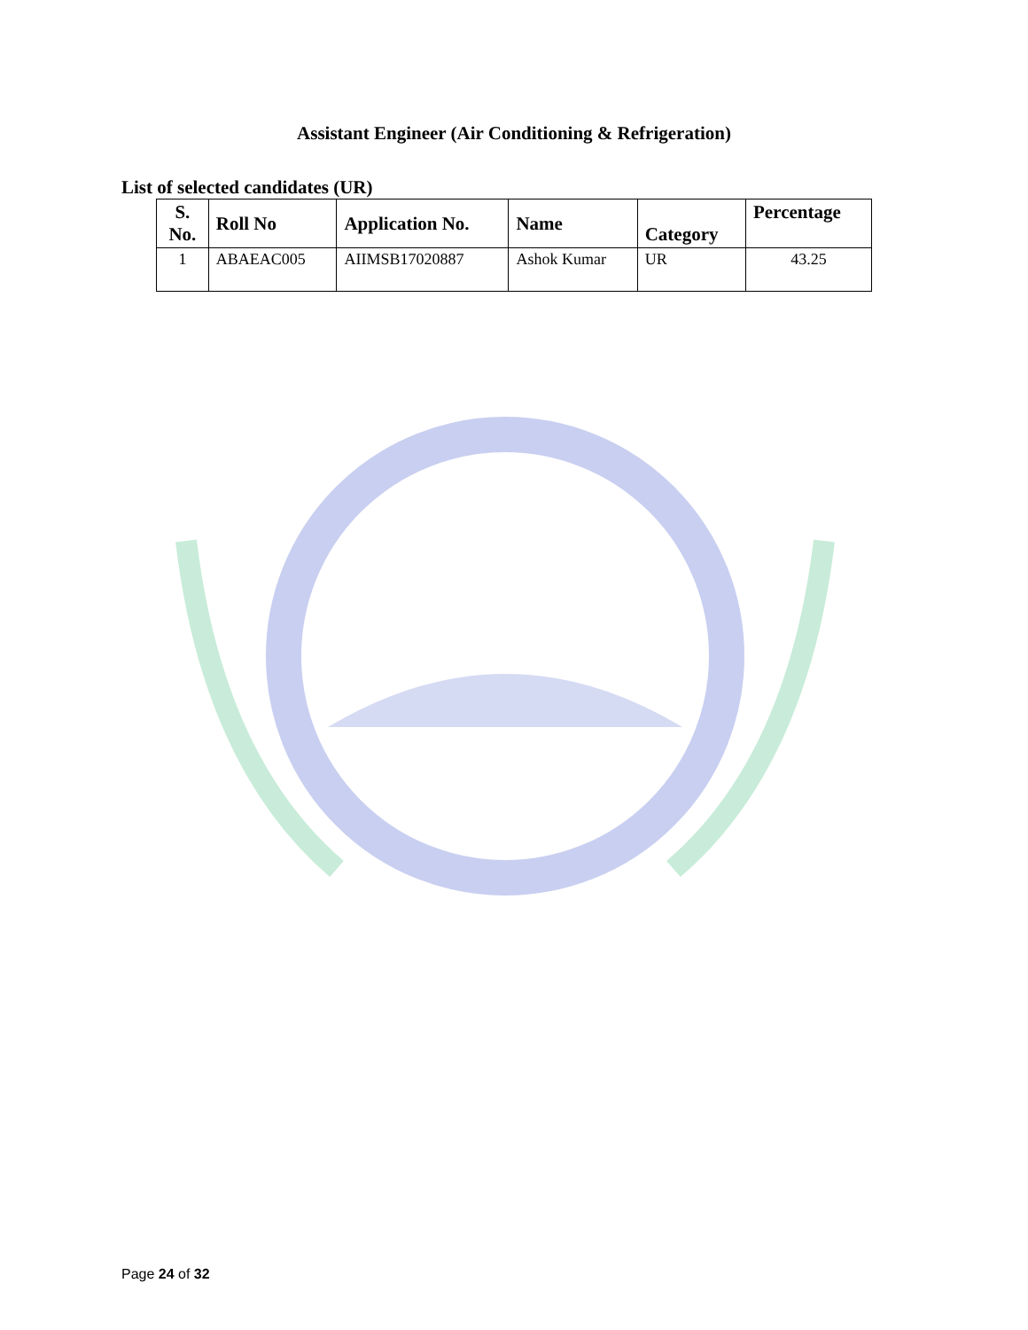Assistant Engineer (Air Conditioning & Refrigeration)
List of selected candidates (UR)
| S. No. | Roll No | Application No. | Name | Category | Percentage |
| --- | --- | --- | --- | --- | --- |
| 1 | ABAEAC005 | AIIMSB17020887 | Ashok Kumar | UR | 43.25 |
Page 24 of 32